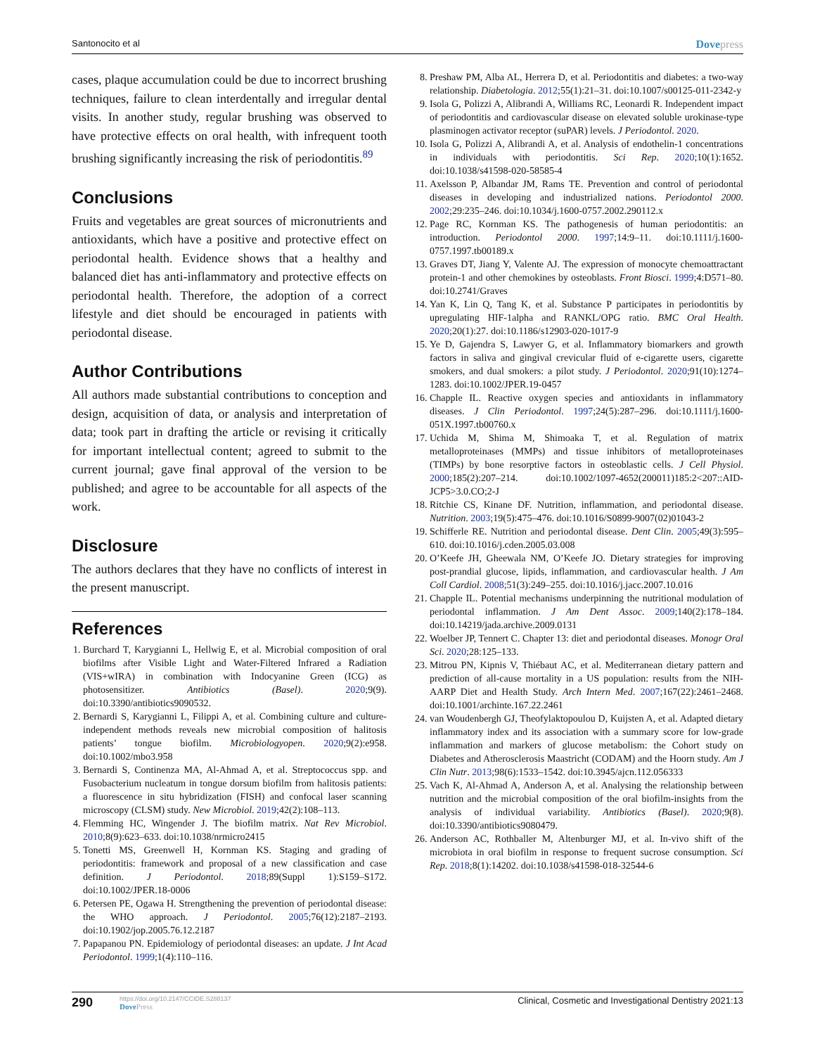Santonocito et al
Dovepress
cases, plaque accumulation could be due to incorrect brushing techniques, failure to clean interdentally and irregular dental visits. In another study, regular brushing was observed to have protective effects on oral health, with infrequent tooth brushing significantly increasing the risk of periodontitis.<sup>89</sup>
Conclusions
Fruits and vegetables are great sources of micronutrients and antioxidants, which have a positive and protective effect on periodontal health. Evidence shows that a healthy and balanced diet has anti-inflammatory and protective effects on periodontal health. Therefore, the adoption of a correct lifestyle and diet should be encouraged in patients with periodontal disease.
Author Contributions
All authors made substantial contributions to conception and design, acquisition of data, or analysis and interpretation of data; took part in drafting the article or revising it critically for important intellectual content; agreed to submit to the current journal; gave final approval of the version to be published; and agree to be accountable for all aspects of the work.
Disclosure
The authors declares that they have no conflicts of interest in the present manuscript.
References
1. Burchard T, Karygianni L, Hellwig E, et al. Microbial composition of oral biofilms after Visible Light and Water-Filtered Infrared a Radiation (VIS+wIRA) in combination with Indocyanine Green (ICG) as photosensitizer. Antibiotics (Basel). 2020;9(9). doi:10.3390/antibiotics9090532.
2. Bernardi S, Karygianni L, Filippi A, et al. Combining culture and culture-independent methods reveals new microbial composition of halitosis patients’ tongue biofilm. Microbiologyopen. 2020;9(2):e958. doi:10.1002/mbo3.958
3. Bernardi S, Continenza MA, Al-Ahmad A, et al. Streptococcus spp. and Fusobacterium nucleatum in tongue dorsum biofilm from halitosis patients: a fluorescence in situ hybridization (FISH) and confocal laser scanning microscopy (CLSM) study. New Microbiol. 2019;42(2):108–113.
4. Flemming HC, Wingender J. The biofilm matrix. Nat Rev Microbiol. 2010;8(9):623–633. doi:10.1038/nrmicro2415
5. Tonetti MS, Greenwell H, Kornman KS. Staging and grading of periodontitis: framework and proposal of a new classification and case definition. J Periodontol. 2018;89(Suppl 1):S159–S172. doi:10.1002/JPER.18-0006
6. Petersen PE, Ogawa H. Strengthening the prevention of periodontal disease: the WHO approach. J Periodontol. 2005;76(12):2187–2193. doi:10.1902/jop.2005.76.12.2187
7. Papapanou PN. Epidemiology of periodontal diseases: an update. J Int Acad Periodontol. 1999;1(4):110–116.
8. Preshaw PM, Alba AL, Herrera D, et al. Periodontitis and diabetes: a two-way relationship. Diabetologia. 2012;55(1):21–31. doi:10.1007/s00125-011-2342-y
9. Isola G, Polizzi A, Alibrandi A, Williams RC, Leonardi R. Independent impact of periodontitis and cardiovascular disease on elevated soluble urokinase-type plasminogen activator receptor (suPAR) levels. J Periodontol. 2020.
10. Isola G, Polizzi A, Alibrandi A, et al. Analysis of endothelin-1 concentrations in individuals with periodontitis. Sci Rep. 2020;10(1):1652. doi:10.1038/s41598-020-58585-4
11. Axelsson P, Albandar JM, Rams TE. Prevention and control of periodontal diseases in developing and industrialized nations. Periodontol 2000. 2002;29:235–246. doi:10.1034/j.1600-0757.2002.290112.x
12. Page RC, Kornman KS. The pathogenesis of human periodontitis: an introduction. Periodontol 2000. 1997;14:9–11. doi:10.1111/j.1600-0757.1997.tb00189.x
13. Graves DT, Jiang Y, Valente AJ. The expression of monocyte chemoattractant protein-1 and other chemokines by osteoblasts. Front Biosci. 1999;4:D571–80. doi:10.2741/Graves
14. Yan K, Lin Q, Tang K, et al. Substance P participates in periodontitis by upregulating HIF-1alpha and RANKL/OPG ratio. BMC Oral Health. 2020;20(1):27. doi:10.1186/s12903-020-1017-9
15. Ye D, Gajendra S, Lawyer G, et al. Inflammatory biomarkers and growth factors in saliva and gingival crevicular fluid of e-cigarette users, cigarette smokers, and dual smokers: a pilot study. J Periodontol. 2020;91(10):1274–1283. doi:10.1002/JPER.19-0457
16. Chapple IL. Reactive oxygen species and antioxidants in inflammatory diseases. J Clin Periodontol. 1997;24(5):287–296. doi:10.1111/j.1600-051X.1997.tb00760.x
17. Uchida M, Shima M, Shimoaka T, et al. Regulation of matrix metalloproteinases (MMPs) and tissue inhibitors of metalloproteinases (TIMPs) by bone resorptive factors in osteoblastic cells. J Cell Physiol. 2000;185(2):207–214. doi:10.1002/1097-4652(200011)185:2<207::AID-JCP5>3.0.CO;2-J
18. Ritchie CS, Kinane DF. Nutrition, inflammation, and periodontal disease. Nutrition. 2003;19(5):475–476. doi:10.1016/S0899-9007(02)01043-2
19. Schifferle RE. Nutrition and periodontal disease. Dent Clin. 2005;49(3):595–610. doi:10.1016/j.cden.2005.03.008
20. O’Keefe JH, Gheewala NM, O’Keefe JO. Dietary strategies for improving post-prandial glucose, lipids, inflammation, and cardiovascular health. J Am Coll Cardiol. 2008;51(3):249–255. doi:10.1016/j.jacc.2007.10.016
21. Chapple IL. Potential mechanisms underpinning the nutritional modulation of periodontal inflammation. J Am Dent Assoc. 2009;140(2):178–184. doi:10.14219/jada.archive.2009.0131
22. Woelber JP, Tennert C. Chapter 13: diet and periodontal diseases. Monogr Oral Sci. 2020;28:125–133.
23. Mitrou PN, Kipnis V, Thiébaut AC, et al. Mediterranean dietary pattern and prediction of all-cause mortality in a US population: results from the NIH-AARP Diet and Health Study. Arch Intern Med. 2007;167(22):2461–2468. doi:10.1001/archinte.167.22.2461
24. van Woudenbergh GJ, Theofylaktopoulou D, Kuijsten A, et al. Adapted dietary inflammatory index and its association with a summary score for low-grade inflammation and markers of glucose metabolism: the Cohort study on Diabetes and Atherosclerosis Maastricht (CODAM) and the Hoorn study. Am J Clin Nutr. 2013;98(6):1533–1542. doi:10.3945/ajcn.112.056333
25. Vach K, Al-Ahmad A, Anderson A, et al. Analysing the relationship between nutrition and the microbial composition of the oral biofilm-insights from the analysis of individual variability. Antibiotics (Basel). 2020;9(8). doi:10.3390/antibiotics9080479.
26. Anderson AC, Rothballer M, Altenburger MJ, et al. In-vivo shift of the microbiota in oral biofilm in response to frequent sucrose consumption. Sci Rep. 2018;8(1):14202. doi:10.1038/s41598-018-32544-6
290
https://doi.org/10.2147/CCIDE.S288137
DovePress
Clinical, Cosmetic and Investigational Dentistry 2021:13